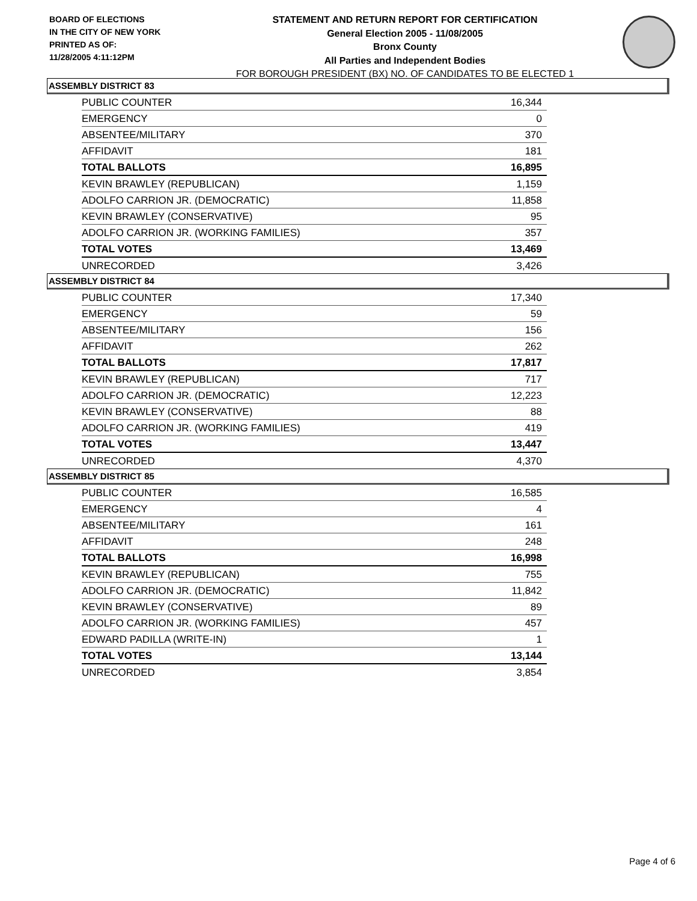BOARD OF ELECTIONS
IN THE CITY OF NEW YORK
PRINTED AS OF:
11/28/2005 4:11:12PM
STATEMENT AND RETURN REPORT FOR CERTIFICATION
General Election 2005 - 11/08/2005
Bronx County
All Parties and Independent Bodies
FOR BOROUGH PRESIDENT (BX) NO. OF CANDIDATES TO BE ELECTED 1
ASSEMBLY DISTRICT 83
| PUBLIC COUNTER | 16,344 |
| EMERGENCY | 0 |
| ABSENTEE/MILITARY | 370 |
| AFFIDAVIT | 181 |
| TOTAL BALLOTS | 16,895 |
| KEVIN BRAWLEY (REPUBLICAN) | 1,159 |
| ADOLFO CARRION JR. (DEMOCRATIC) | 11,858 |
| KEVIN BRAWLEY (CONSERVATIVE) | 95 |
| ADOLFO CARRION JR. (WORKING FAMILIES) | 357 |
| TOTAL VOTES | 13,469 |
| UNRECORDED | 3,426 |
ASSEMBLY DISTRICT 84
| PUBLIC COUNTER | 17,340 |
| EMERGENCY | 59 |
| ABSENTEE/MILITARY | 156 |
| AFFIDAVIT | 262 |
| TOTAL BALLOTS | 17,817 |
| KEVIN BRAWLEY (REPUBLICAN) | 717 |
| ADOLFO CARRION JR. (DEMOCRATIC) | 12,223 |
| KEVIN BRAWLEY (CONSERVATIVE) | 88 |
| ADOLFO CARRION JR. (WORKING FAMILIES) | 419 |
| TOTAL VOTES | 13,447 |
| UNRECORDED | 4,370 |
ASSEMBLY DISTRICT 85
| PUBLIC COUNTER | 16,585 |
| EMERGENCY | 4 |
| ABSENTEE/MILITARY | 161 |
| AFFIDAVIT | 248 |
| TOTAL BALLOTS | 16,998 |
| KEVIN BRAWLEY (REPUBLICAN) | 755 |
| ADOLFO CARRION JR. (DEMOCRATIC) | 11,842 |
| KEVIN BRAWLEY (CONSERVATIVE) | 89 |
| ADOLFO CARRION JR. (WORKING FAMILIES) | 457 |
| EDWARD PADILLA (WRITE-IN) | 1 |
| TOTAL VOTES | 13,144 |
| UNRECORDED | 3,854 |
Page 4 of 6